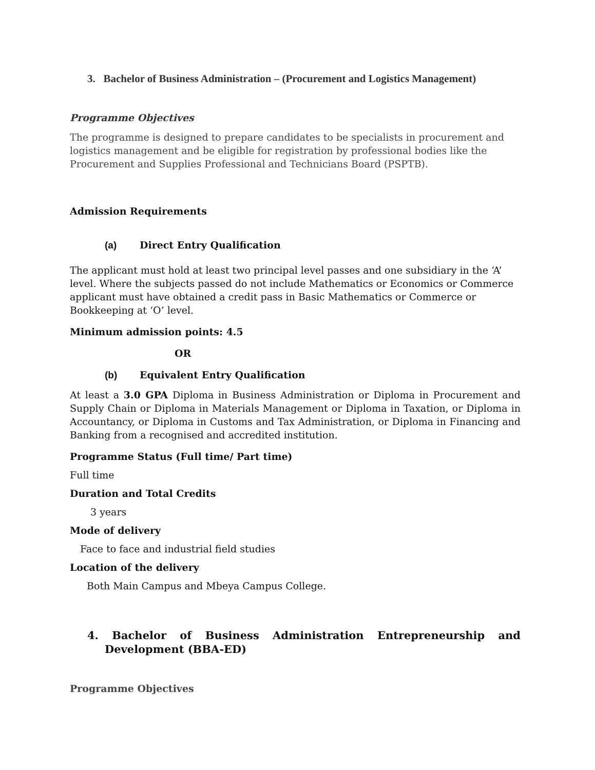3. Bachelor of Business Administration – (Procurement and Logistics Management)
Programme Objectives
The programme is designed to prepare candidates to be specialists in procurement and logistics management and be eligible for registration by professional bodies like the Procurement and Supplies Professional and Technicians Board (PSPTB).
Admission Requirements
(a) Direct Entry Qualification
The applicant must hold at least two principal level passes and one subsidiary in the ‘A’ level. Where the subjects passed do not include Mathematics or Economics or Commerce applicant must have obtained a credit pass in Basic Mathematics or Commerce or Bookkeeping at ‘O’ level.
Minimum admission points: 4.5
OR
(b) Equivalent Entry Qualification
At least a 3.0 GPA Diploma in Business Administration or Diploma in Procurement and Supply Chain or Diploma in Materials Management or Diploma in Taxation, or Diploma in Accountancy, or Diploma in Customs and Tax Administration, or Diploma in Financing and Banking from a recognised and accredited institution.
Programme Status (Full time/ Part time)
Full time
Duration and Total Credits
3 years
Mode of delivery
Face to face and industrial field studies
Location of the delivery
Both Main Campus and Mbeya Campus College.
4. Bachelor of Business Administration Entrepreneurship and Development (BBA-ED)
Programme Objectives